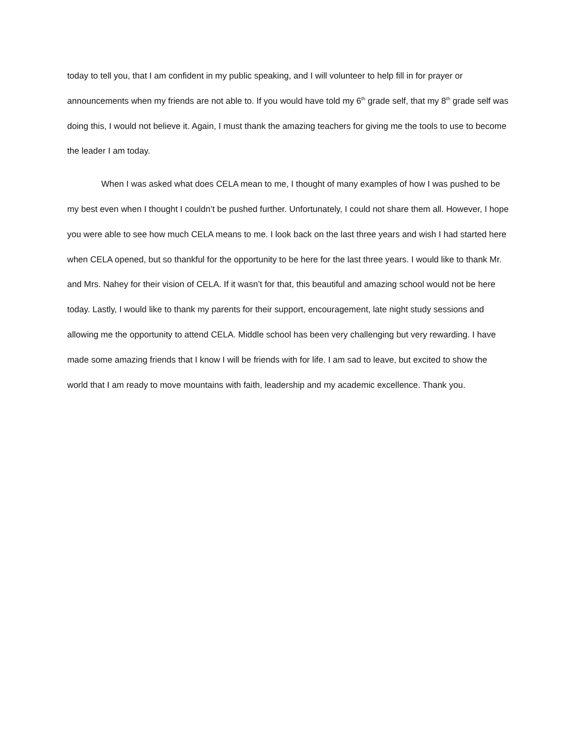today to tell you, that I am confident in my public speaking, and I will volunteer to help fill in for prayer or announcements when my friends are not able to. If you would have told my 6<sup>th</sup> grade self, that my 8<sup>th</sup> grade self was doing this, I would not believe it. Again, I must thank the amazing teachers for giving me the tools to use to become the leader I am today.
When I was asked what does CELA mean to me, I thought of many examples of how I was pushed to be my best even when I thought I couldn’t be pushed further. Unfortunately, I could not share them all. However, I hope you were able to see how much CELA means to me. I look back on the last three years and wish I had started here when CELA opened, but so thankful for the opportunity to be here for the last three years. I would like to thank Mr. and Mrs. Nahey for their vision of CELA. If it wasn’t for that, this beautiful and amazing school would not be here today. Lastly, I would like to thank my parents for their support, encouragement, late night study sessions and allowing me the opportunity to attend CELA. Middle school has been very challenging but very rewarding. I have made some amazing friends that I know I will be friends with for life. I am sad to leave, but excited to show the world that I am ready to move mountains with faith, leadership and my academic excellence. Thank you.